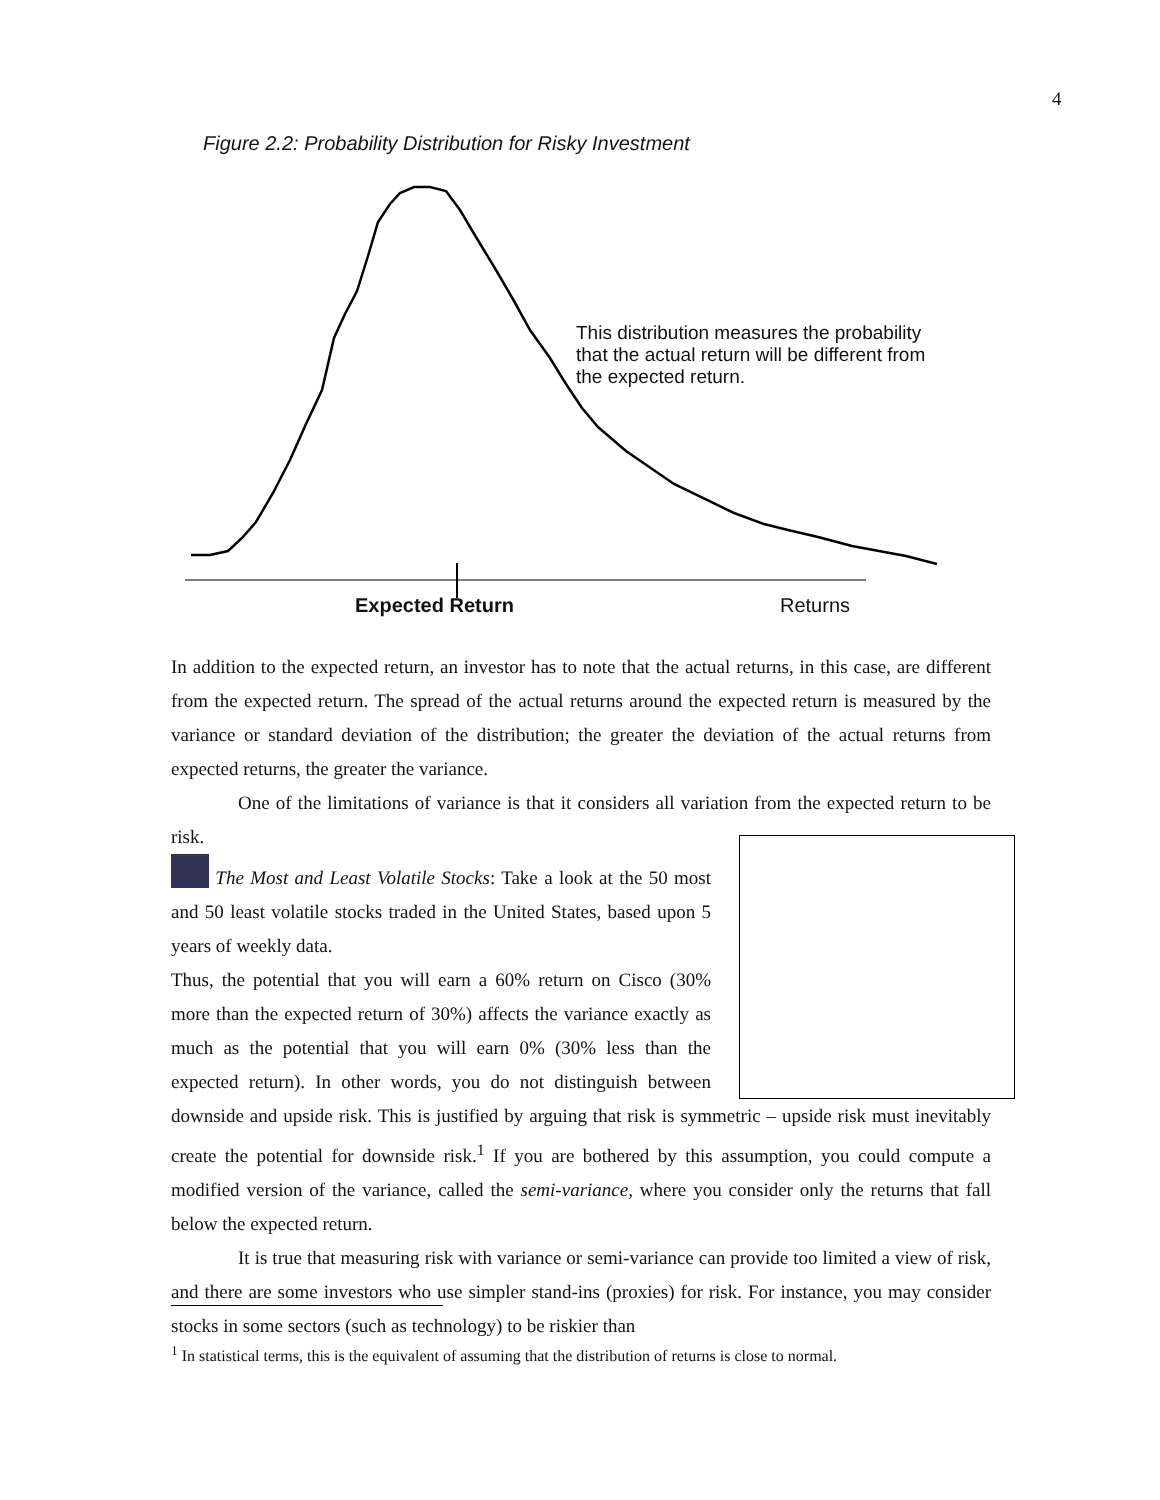4
Figure 2.2: Probability Distribution for Risky Investment
This distribution measures the probability
that the actual return will be different from
the expected return.
Expected Return Returns
In addition to the expected return, an investor has to note that the actual returns, in this case, are different from the expected return. The spread of the actual returns around the expected return is measured by the variance or standard deviation of the distribution; the greater the deviation of the actual returns from expected returns, the greater the variance.
One of the limitations of variance is that it considers all variation from the expected return to be risk.
The Most and Least Volatile Stocks: Take a look at the 50 most and 50 least volatile stocks traded in the United States, based upon 5 years of weekly data.
Thus, the potential that you will earn a 60% return on Cisco (30% more than the expected return of 30%) affects the variance exactly as much as the potential that you will earn 0% (30% less than the expected return). In other words, you do not distinguish between downside and upside risk. This is justified by arguing that risk is symmetric – upside risk must inevitably create the potential for downside risk.<sup>1</sup> If you are bothered by this assumption, you could compute a modified version of the variance, called the semi-variance, where you consider only the returns that fall below the expected return.
It is true that measuring risk with variance or semi-variance can provide too limited a view of risk, and there are some investors who use simpler stand-ins (proxies) for risk. For instance, you may consider stocks in some sectors (such as technology) to be riskier than
<sup>1</sup> In statistical terms, this is the equivalent of assuming that the distribution of returns is close to normal.